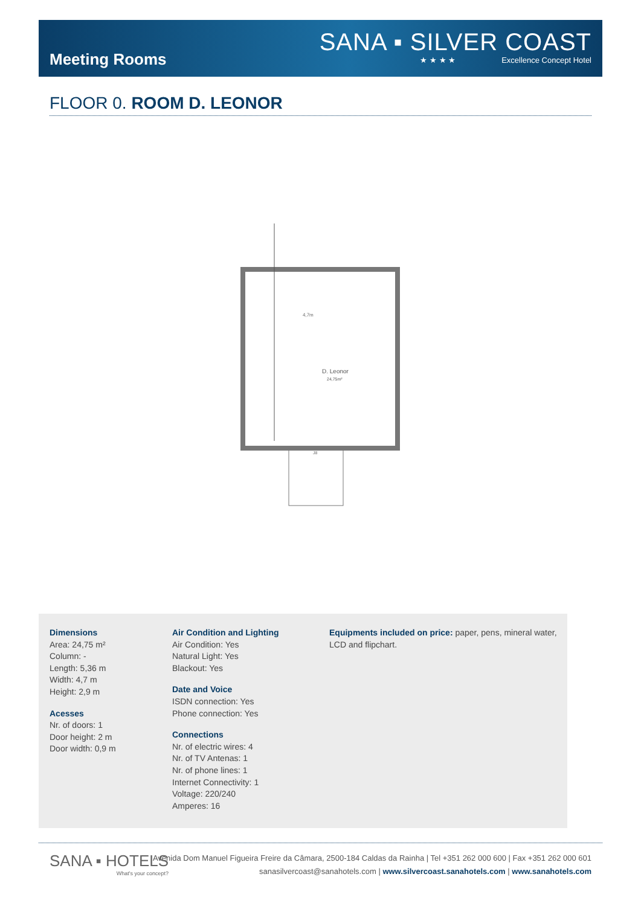Meeting Rooms
SANA ▪ SILVER COAST
★ ★ ★ ★ Excellence Concept Hotel
FLOOR 0. ROOM D. LEONOR
4,7m
D. Leonor
24,75m²
J8
Dimensions
Area: 24,75 m²
Column: -
Length: 5,36 m
Width: 4,7 m
Height: 2,9 m
Acesses
Nr. of doors: 1
Door height: 2 m
Door width: 0,9 m
Air Condition and Lighting
Air Condition: Yes
Natural Light: Yes
Blackout: Yes
Date and Voice
ISDN connection: Yes
Phone connection: Yes
Connections
Nr. of electric wires: 4
Nr. of TV Antenas: 1
Nr. of phone lines: 1
Internet Connectivity: 1
Voltage: 220/240
Amperes: 16
Equipments included on price: paper, pens, mineral water, LCD and flipchart.
SANA ▪ HOTELS
What's your concept?
Avenida Dom Manuel Figueira Freire da Câmara, 2500-184 Caldas da Rainha | Tel +351 262 000 600 | Fax +351 262 000 601
sanasilvercoast@sanahotels.com | www.silvercoast.sanahotels.com | www.sanahotels.com